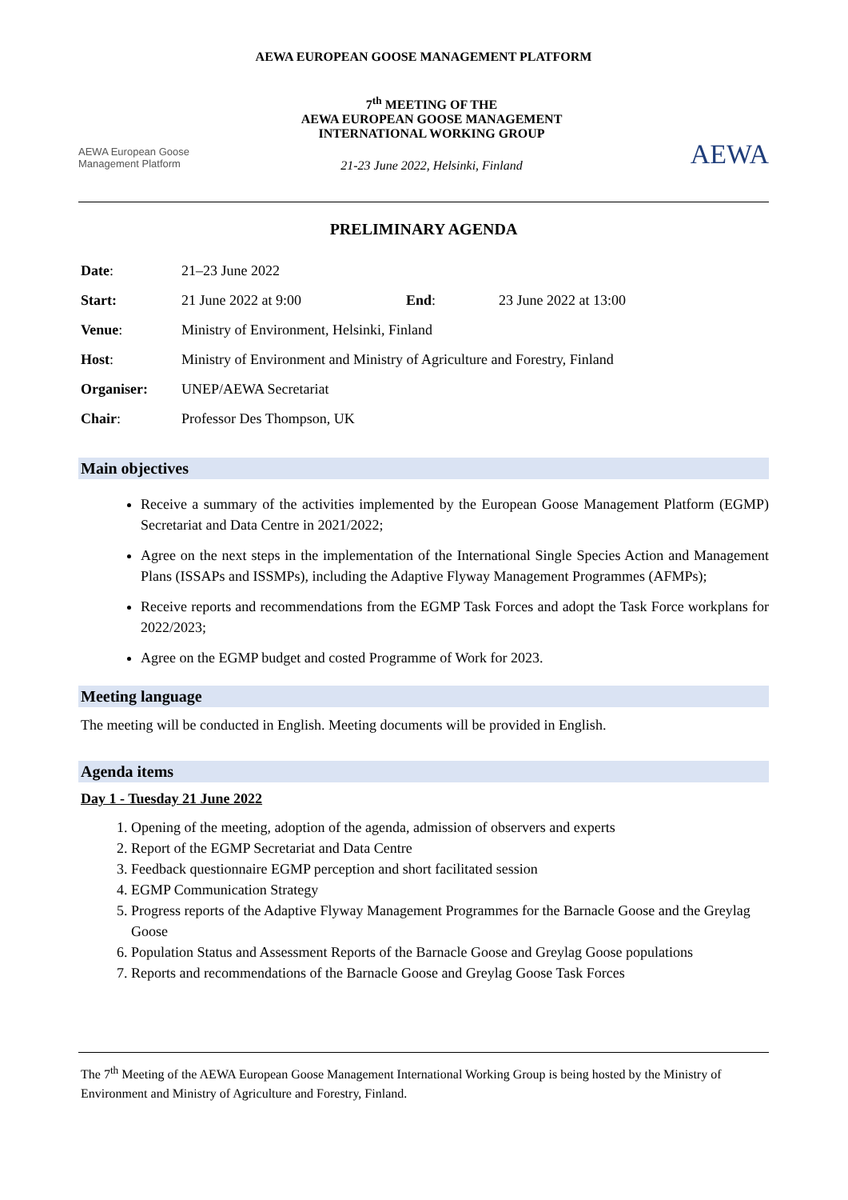AEWA EUROPEAN GOOSE MANAGEMENT PLATFORM
AEWA European Goose Management Platform
7<sup>th</sup> MEETING OF THE
AEWA EUROPEAN GOOSE MANAGEMENT
INTERNATIONAL WORKING GROUP
21-23 June 2022, Helsinki, Finland
AEWA
PRELIMINARY AGENDA
| Date : | 21–23 June 2022 | | |
| Start: | 21 June 2022 at 9:00 | End : | 23 June 2022 at 13:00 |
| Venue : | Ministry of Environment, Helsinki, Finland | | |
| Host : | Ministry of Environment and Ministry of Agriculture and Forestry, Finland | | |
| Organiser: | UNEP/AEWA Secretariat | | |
| Chair : | Professor Des Thompson, UK | | |
Main objectives
Receive a summary of the activities implemented by the European Goose Management Platform (EGMP) Secretariat and Data Centre in 2021/2022;
Agree on the next steps in the implementation of the International Single Species Action and Management Plans (ISSAPs and ISSMPs), including the Adaptive Flyway Management Programmes (AFMPs);
Receive reports and recommendations from the EGMP Task Forces and adopt the Task Force workplans for 2022/2023;
Agree on the EGMP budget and costed Programme of Work for 2023.
Meeting language
The meeting will be conducted in English. Meeting documents will be provided in English.
Agenda items
Day 1 - Tuesday 21 June 2022
1. Opening of the meeting, adoption of the agenda, admission of observers and experts
2. Report of the EGMP Secretariat and Data Centre
3. Feedback questionnaire EGMP perception and short facilitated session
4. EGMP Communication Strategy
5. Progress reports of the Adaptive Flyway Management Programmes for the Barnacle Goose and the Greylag Goose
6. Population Status and Assessment Reports of the Barnacle Goose and Greylag Goose populations
7. Reports and recommendations of the Barnacle Goose and Greylag Goose Task Forces
The 7<sup>th</sup> Meeting of the AEWA European Goose Management International Working Group is being hosted by the Ministry of Environment and Ministry of Agriculture and Forestry, Finland.